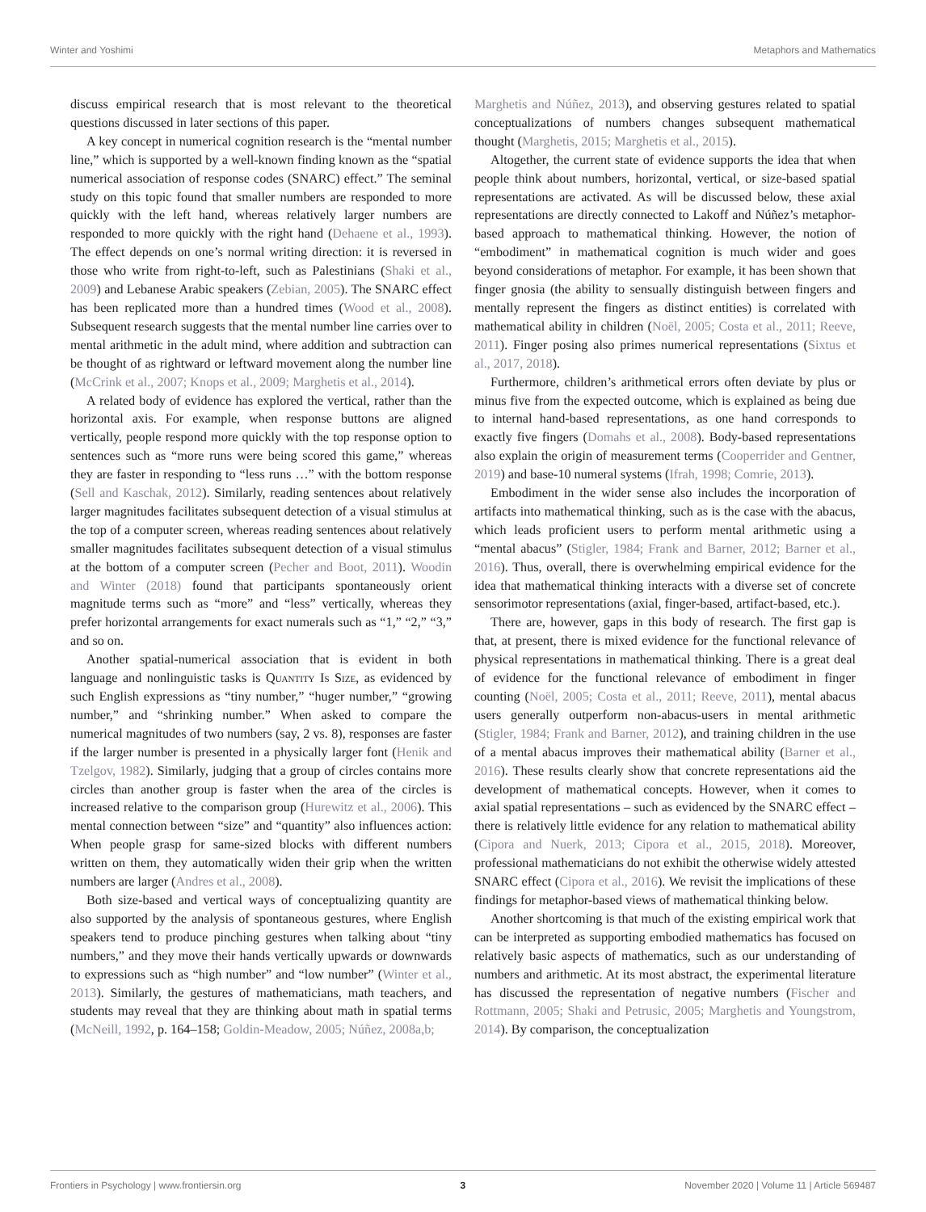Winter and Yoshimi Metaphors and Mathematics
discuss empirical research that is most relevant to the theoretical questions discussed in later sections of this paper.
A key concept in numerical cognition research is the “mental number line,” which is supported by a well-known finding known as the “spatial numerical association of response codes (SNARC) effect.” The seminal study on this topic found that smaller numbers are responded to more quickly with the left hand, whereas relatively larger numbers are responded to more quickly with the right hand (Dehaene et al., 1993). The effect depends on one’s normal writing direction: it is reversed in those who write from right-to-left, such as Palestinians (Shaki et al., 2009) and Lebanese Arabic speakers (Zebian, 2005). The SNARC effect has been replicated more than a hundred times (Wood et al., 2008). Subsequent research suggests that the mental number line carries over to mental arithmetic in the adult mind, where addition and subtraction can be thought of as rightward or leftward movement along the number line (McCrink et al., 2007; Knops et al., 2009; Marghetis et al., 2014).
A related body of evidence has explored the vertical, rather than the horizontal axis. For example, when response buttons are aligned vertically, people respond more quickly with the top response option to sentences such as “more runs were being scored this game,” whereas they are faster in responding to “less runs …” with the bottom response (Sell and Kaschak, 2012). Similarly, reading sentences about relatively larger magnitudes facilitates subsequent detection of a visual stimulus at the top of a computer screen, whereas reading sentences about relatively smaller magnitudes facilitates subsequent detection of a visual stimulus at the bottom of a computer screen (Pecher and Boot, 2011). Woodin and Winter (2018) found that participants spontaneously orient magnitude terms such as “more” and “less” vertically, whereas they prefer horizontal arrangements for exact numerals such as “1,” “2,” “3,” and so on.
Another spatial-numerical association that is evident in both language and nonlinguistic tasks is Quantity Is Size, as evidenced by such English expressions as “tiny number,” “huger number,” “growing number,” and “shrinking number.” When asked to compare the numerical magnitudes of two numbers (say, 2 vs. 8), responses are faster if the larger number is presented in a physically larger font (Henik and Tzelgov, 1982). Similarly, judging that a group of circles contains more circles than another group is faster when the area of the circles is increased relative to the comparison group (Hurewitz et al., 2006). This mental connection between “size” and “quantity” also influences action: When people grasp for same-sized blocks with different numbers written on them, they automatically widen their grip when the written numbers are larger (Andres et al., 2008).
Both size-based and vertical ways of conceptualizing quantity are also supported by the analysis of spontaneous gestures, where English speakers tend to produce pinching gestures when talking about “tiny numbers,” and they move their hands vertically upwards or downwards to expressions such as “high number” and “low number” (Winter et al., 2013). Similarly, the gestures of mathematicians, math teachers, and students may reveal that they are thinking about math in spatial terms (McNeill, 1992, p. 164–158; Goldin-Meadow, 2005; Núñez, 2008a,b;
Marghetis and Núñez, 2013), and observing gestures related to spatial conceptualizations of numbers changes subsequent mathematical thought (Marghetis, 2015; Marghetis et al., 2015).
Altogether, the current state of evidence supports the idea that when people think about numbers, horizontal, vertical, or size-based spatial representations are activated. As will be discussed below, these axial representations are directly connected to Lakoff and Núñez’s metaphor-based approach to mathematical thinking. However, the notion of “embodiment” in mathematical cognition is much wider and goes beyond considerations of metaphor. For example, it has been shown that finger gnosia (the ability to sensually distinguish between fingers and mentally represent the fingers as distinct entities) is correlated with mathematical ability in children (Noël, 2005; Costa et al., 2011; Reeve, 2011). Finger posing also primes numerical representations (Sixtus et al., 2017, 2018).
Furthermore, children’s arithmetical errors often deviate by plus or minus five from the expected outcome, which is explained as being due to internal hand-based representations, as one hand corresponds to exactly five fingers (Domahs et al., 2008). Body-based representations also explain the origin of measurement terms (Cooperrider and Gentner, 2019) and base-10 numeral systems (Ifrah, 1998; Comrie, 2013).
Embodiment in the wider sense also includes the incorporation of artifacts into mathematical thinking, such as is the case with the abacus, which leads proficient users to perform mental arithmetic using a “mental abacus” (Stigler, 1984; Frank and Barner, 2012; Barner et al., 2016). Thus, overall, there is overwhelming empirical evidence for the idea that mathematical thinking interacts with a diverse set of concrete sensorimotor representations (axial, finger-based, artifact-based, etc.).
There are, however, gaps in this body of research. The first gap is that, at present, there is mixed evidence for the functional relevance of physical representations in mathematical thinking. There is a great deal of evidence for the functional relevance of embodiment in finger counting (Noël, 2005; Costa et al., 2011; Reeve, 2011), mental abacus users generally outperform non-abacus-users in mental arithmetic (Stigler, 1984; Frank and Barner, 2012), and training children in the use of a mental abacus improves their mathematical ability (Barner et al., 2016). These results clearly show that concrete representations aid the development of mathematical concepts. However, when it comes to axial spatial representations – such as evidenced by the SNARC effect – there is relatively little evidence for any relation to mathematical ability (Cipora and Nuerk, 2013; Cipora et al., 2015, 2018). Moreover, professional mathematicians do not exhibit the otherwise widely attested SNARC effect (Cipora et al., 2016). We revisit the implications of these findings for metaphor-based views of mathematical thinking below.
Another shortcoming is that much of the existing empirical work that can be interpreted as supporting embodied mathematics has focused on relatively basic aspects of mathematics, such as our understanding of numbers and arithmetic. At its most abstract, the experimental literature has discussed the representation of negative numbers (Fischer and Rottmann, 2005; Shaki and Petrusic, 2005; Marghetis and Youngstrom, 2014). By comparison, the conceptualization
Frontiers in Psychology | www.frontiersin.org 3 November 2020 | Volume 11 | Article 569487